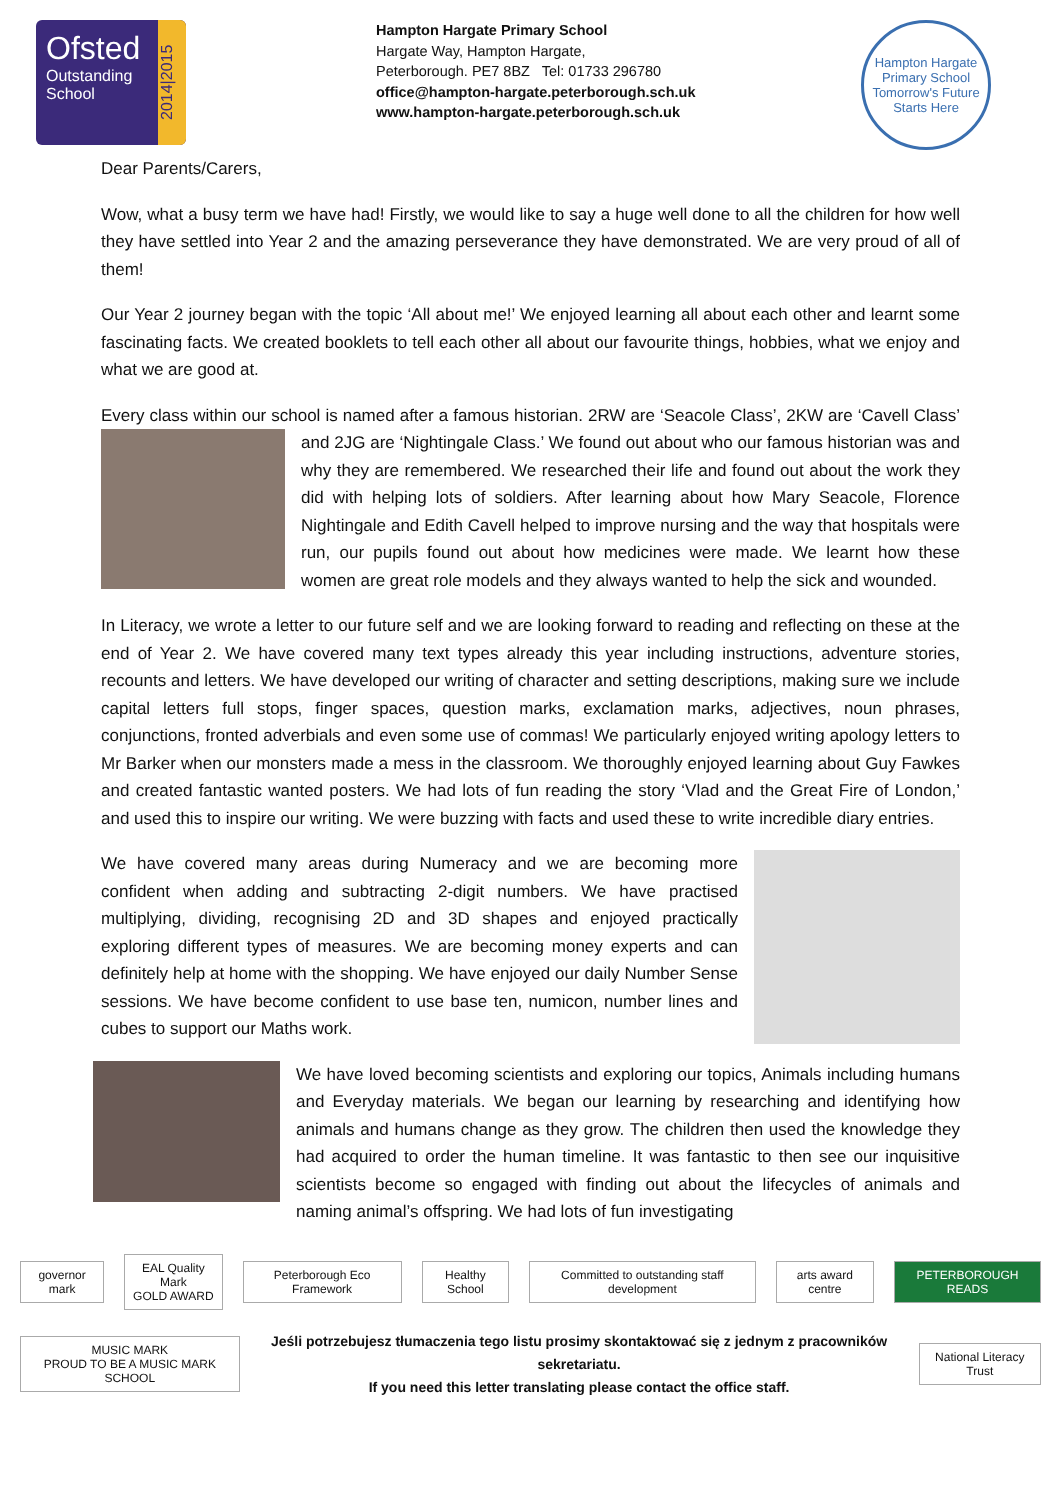Ofsted
Outstanding
School
2014|2015
Hampton Hargate Primary School
Hargate Way, Hampton Hargate,
Peterborough. PE7 8BZ Tel: 01733 296780
office@hampton-hargate.peterborough.sch.uk
www.hampton-hargate.peterborough.sch.uk
Hampton Hargate
Primary School
Tomorrow's Future Starts Here
Dear Parents/Carers,
Wow, what a busy term we have had! Firstly, we would like to say a huge well done to all the children for how well they have settled into Year 2 and the amazing perseverance they have demonstrated. We are very proud of all of them!
Our Year 2 journey began with the topic ‘All about me!’ We enjoyed learning all about each other and learnt some fascinating facts. We created booklets to tell each other all about our favourite things, hobbies, what we enjoy and what we are good at.
Every class within our school is named after a famous historian. 2RW are ‘Seacole Class’, 2KW are ‘Cavell Class’ and 2JG are ‘Nightingale Class.’ We found out about who our famous historian was and why they are remembered. We researched their life and found out about the work they did with helping lots of soldiers. After learning about how Mary Seacole, Florence Nightingale and Edith Cavell helped to improve nursing and the way that hospitals were run, our pupils found out about how medicines were made. We learnt how these women are great role models and they always wanted to help the sick and wounded.
In Literacy, we wrote a letter to our future self and we are looking forward to reading and reflecting on these at the end of Year 2. We have covered many text types already this year including instructions, adventure stories, recounts and letters. We have developed our writing of character and setting descriptions, making sure we include capital letters full stops, finger spaces, question marks, exclamation marks, adjectives, noun phrases, conjunctions, fronted adverbials and even some use of commas! We particularly enjoyed writing apology letters to Mr Barker when our monsters made a mess in the classroom. We thoroughly enjoyed learning about Guy Fawkes and created fantastic wanted posters. We had lots of fun reading the story ‘Vlad and the Great Fire of London,’ and used this to inspire our writing. We were buzzing with facts and used these to write incredible diary entries.
We have covered many areas during Numeracy and we are becoming more confident when adding and subtracting 2-digit numbers. We have practised multiplying, dividing, recognising 2D and 3D shapes and enjoyed practically exploring different types of measures. We are becoming money experts and can definitely help at home with the shopping. We have enjoyed our daily Number Sense sessions. We have become confident to use base ten, numicon, number lines and cubes to support our Maths work.
We have loved becoming scientists and exploring our topics, Animals including humans and Everyday materials. We began our learning by researching and identifying how animals and humans change as they grow. The children then used the knowledge they had acquired to order the human timeline. It was fantastic to then see our inquisitive scientists become so engaged with finding out about the lifecycles of animals and naming animal’s offspring. We had lots of fun investigating
governor mark
EAL Quality Mark
GOLD AWARD
Peterborough Eco Framework Healthy School
Committed to outstanding staff development
arts award centre PETERBOROUGH READS
MUSIC MARK
PROUD TO BE A MUSIC MARK SCHOOL
Jeśli potrzebujesz tłumaczenia tego listu prosimy skontaktować się z jednym z pracowników sekretariatu.
If you need this letter translating please contact the office staff.
National Literacy Trust